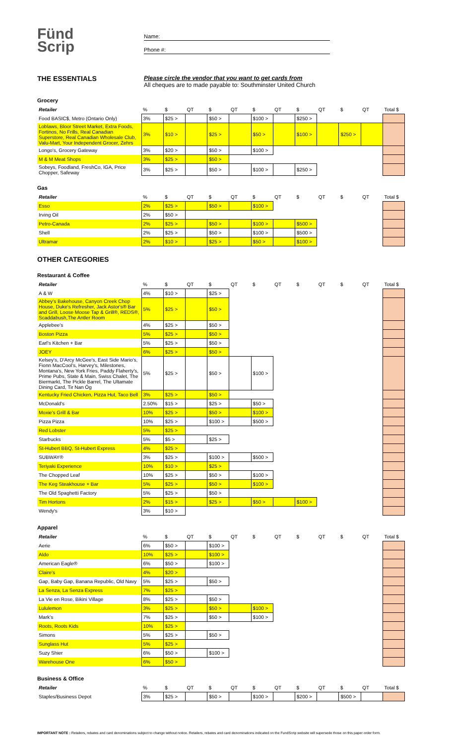Fünd
Scrip
Name:
Phone #:
THE ESSENTIALS
Please circle the vendor that you want to get cards from
All cheques are to made payable to: Southminster United Church
Grocery
| Retailer | % | $ | QT | $ | QT | $ | QT | $ | QT | $ | QT | Total $ |
| --- | --- | --- | --- | --- | --- | --- | --- | --- | --- | --- | --- | --- |
| Food BASIC$, Metro (Ontario Only) | 3% | $25 > | | $50 > | | $100 > | | $250 > | | | | |
| Loblaws, Bloor Street Market, Extra Foods, Fortinos, No Frills, Real Canadian Superstore, Real Canadian Wholesale Club, Valu-Mart, Your Independent Grocer, Zehrs | 3% | $10 > | | $25 > | | $50 > | | $100 > | | $250 > | | |
| Longo's, Grocery Gateway | 3% | $20 > | | $50 > | | $100 > | | | | | | |
| M & M Meat Shops | 3% | $25 > | | $50 > | | | | | | | | |
| Sobeys, Foodland, FreshCo, IGA, Price Chopper, Safeway | 3% | $25 > | | $50 > | | $100 > | | $250 > | | | | |
Gas
| Retailer | % | $ | QT | $ | QT | $ | QT | $ | QT | $ | QT | Total $ |
| --- | --- | --- | --- | --- | --- | --- | --- | --- | --- | --- | --- | --- |
| Esso | 2% | $25 > | | $50 > | | $100 > | | | | | | |
| Irving Oil | 2% | $50 > | | | | | | | | | | |
| Petro-Canada | 2% | $25 > | | $50 > | | $100 > | | $500 > | | | | |
| Shell | 2% | $25 > | | $50 > | | $100 > | | $500 > | | | | |
| Ultramar | 2% | $10 > | | $25 > | | $50 > | | $100 > | | | | |
OTHER CATEGORIES
Restaurant & Coffee
| Retailer | % | $ | QT | $ | QT | $ | QT | $ | QT | $ | QT | Total $ |
| --- | --- | --- | --- | --- | --- | --- | --- | --- | --- | --- | --- | --- |
| A & W | 4% | $10 > | | $25 > | | | | | | | | |
| Abbey's Bakehouse, Canyon Creek Chop House, Duke's Refresher, Jack Astor's® Bar and Grill, Loose Moose Tap & Grill®, REDS®, Scaddabush,The Antler Room | 5% | $25 > | | $50 > | | | | | | | | |
| Applebee's | 4% | $25 > | | $50 > | | | | | | | | |
| Boston Pizza | 5% | $25 > | | $50 > | | | | | | | | |
| Earl's Kitchen + Bar | 5% | $25 > | | $50 > | | | | | | | | |
| JOEY | 6% | $25 > | | $50 > | | | | | | | | |
| Kelsey's, D'Arcy McGee's, East Side Mario's, Fionn MacCool's, Harvey's, Milestones, Montana's, New York Fries, Paddy Flaherty's, Prime Pubs, State & Main, Swiss Chalet, The Biermarkt, The Pickle Barrel, The Ultamate Dining Card, Tir Nan Óg | 5% | $25 > | | $50 > | | $100 > | | | | | | |
| Kentucky Fried Chicken, Pizza Hut, Taco Bell | 3% | $25 > | | $50 > | | | | | | | | |
| McDonald's | 2.50% | $15 > | | $25 > | | $50 > | | | | | | |
| Moxie's Grill & Bar | 10% | $25 > | | $50 > | | $100 > | | | | | | |
| Pizza Pizza | 10% | $25 > | | $100 > | | $500 > | | | | | | |
| Red Lobster | 5% | $25 > | | | | | | | | | | |
| Starbucks | 5% | $5 > | | $25 > | | | | | | | | |
| St-Hubert BBQ, St-Hubert Express | 4% | $25 > | | | | | | | | | | |
| SUBWAY® | 3% | $25 > | | $100 > | | $500 > | | | | | | |
| Teriyaki Experience | 10% | $10 > | | $25 > | | | | | | | | |
| The Chopped Leaf | 10% | $25 > | | $50 > | | $100 > | | | | | | |
| The Keg Steakhouse + Bar | 5% | $25 > | | $50 > | | $100 > | | | | | | |
| The Old Spaghetti Factory | 5% | $25 > | | $50 > | | | | | | | | |
| Tim Hortons | 2% | $15 > | | $25 > | | $50 > | | $100 > | | | | |
| Wendy's | 3% | $10 > | | | | | | | | | | |
Apparel
| Retailer | % | $ | QT | $ | QT | $ | QT | $ | QT | $ | QT | Total $ |
| --- | --- | --- | --- | --- | --- | --- | --- | --- | --- | --- | --- | --- |
| Aerie | 6% | $50 > | | $100 > | | | | | | | | |
| Aldo | 10% | $25 > | | $100 > | | | | | | | | |
| American Eagle® | 6% | $50 > | | $100 > | | | | | | | | |
| Claire's | 4% | $20 > | | | | | | | | | | |
| Gap, Baby Gap, Banana Republic, Old Navy | 5% | $25 > | | $50 > | | | | | | | | |
| La Senza, La Senza Express | 7% | $25 > | | | | | | | | | | |
| La Vie en Rose, Bikini Village | 8% | $25 > | | $50 > | | | | | | | | |
| Lululemon | 3% | $25 > | | $50 > | | $100 > | | | | | | |
| Mark's | 7% | $25 > | | $50 > | | $100 > | | | | | | |
| Roots, Roots Kids | 10% | $25 > | | | | | | | | | | |
| Simons | 5% | $25 > | | $50 > | | | | | | | | |
| Sunglass Hut | 5% | $25 > | | | | | | | | | | |
| Suzy Shier | 6% | $50 > | | $100 > | | | | | | | | |
| Warehouse One | 6% | $50 > | | | | | | | | | | |
Business & Office
| Retailer | % | $ | QT | $ | QT | $ | QT | $ | QT | $ | QT | Total $ |
| --- | --- | --- | --- | --- | --- | --- | --- | --- | --- | --- | --- | --- |
| Staples/Business Depot | 3% | $25 > | | $50 > | | $100 > | | $200 > | | $500 > | | |
IMPORTANT NOTE : Retailers, rebates and card denominations subject to change without notice. Retailers, rebates and card denominations indicated on the FundScrip website will supersede those on this paper order form.